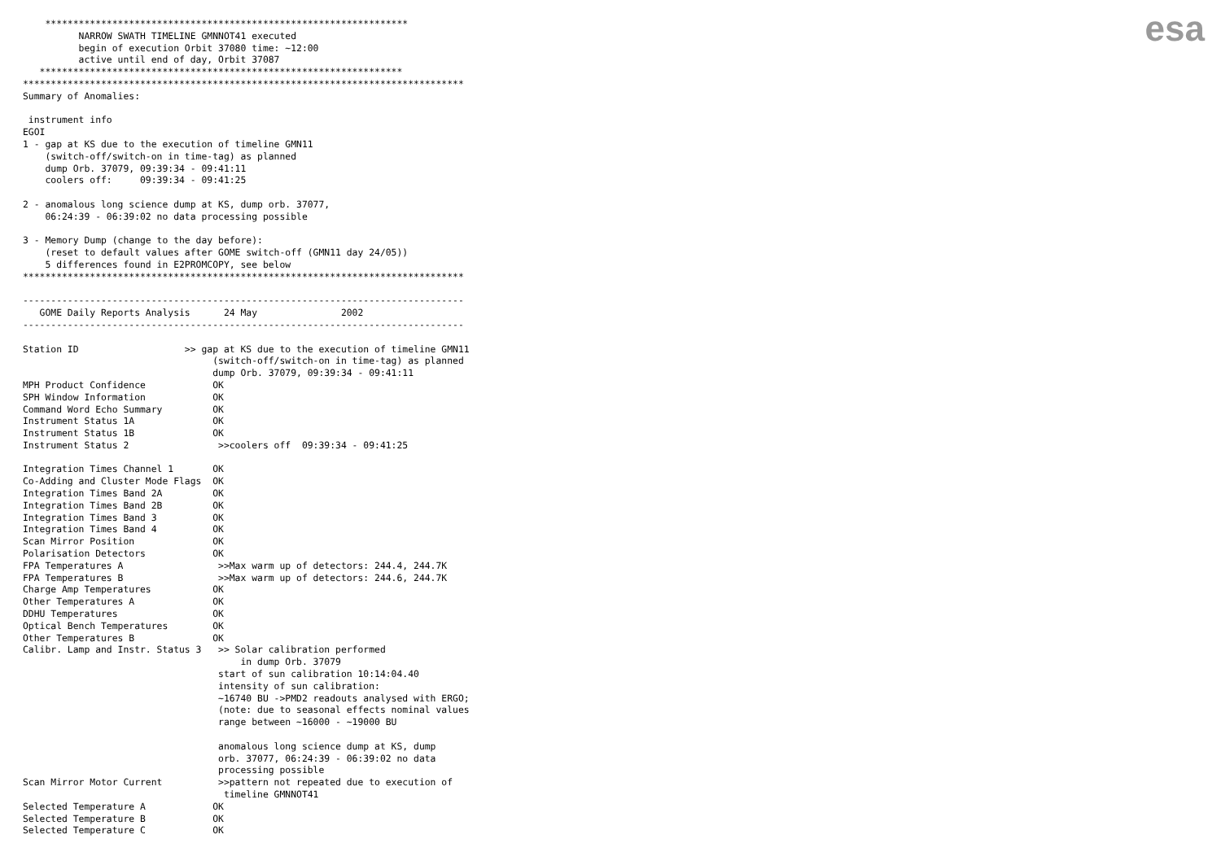esa
    *****************************************************************
          NARROW SWATH TIMELINE GMNNOT41 executed
          begin of execution Orbit 37080 time: ~12:00
          active until end of day, Orbit 37087
   *****************************************************************
*******************************************************************************
Summary of Anomalies:

 instrument info
EGOI
1 - gap at KS due to the execution of timeline GMN11
    (switch-off/switch-on in time-tag) as planned
    dump Orb. 37079, 09:39:34 - 09:41:11
    coolers off:     09:39:34 - 09:41:25

2 - anomalous long science dump at KS, dump orb. 37077,
    06:24:39 - 06:39:02 no data processing possible

3 - Memory Dump (change to the day before):
    (reset to default values after GOME switch-off (GMN11 day 24/05))
    5 differences found in E2PROMCOPY, see below
*******************************************************************************

-------------------------------------------------------------------------------
   GOME Daily Reports Analysis      24 May               2002
-------------------------------------------------------------------------------

Station ID                   >> gap at KS due to the execution of timeline GMN11
                                  (switch-off/switch-on in time-tag) as planned
                                  dump Orb. 37079, 09:39:34 - 09:41:11
MPH Product Confidence            OK
SPH Window Information            OK
Command Word Echo Summary         OK
Instrument Status 1A              OK
Instrument Status 1B              OK
Instrument Status 2                >>coolers off  09:39:34 - 09:41:25

Integration Times Channel 1       OK
Co-Adding and Cluster Mode Flags  OK
Integration Times Band 2A         OK
Integration Times Band 2B         OK
Integration Times Band 3          OK
Integration Times Band 4          OK
Scan Mirror Position              OK
Polarisation Detectors            OK
FPA Temperatures A                 >>Max warm up of detectors: 244.4, 244.7K
FPA Temperatures B                 >>Max warm up of detectors: 244.6, 244.7K
Charge Amp Temperatures           OK
Other Temperatures A              OK
DDHU Temperatures                 OK
Optical Bench Temperatures        OK
Other Temperatures B              OK
Calibr. Lamp and Instr. Status 3   >> Solar calibration performed
                                       in dump Orb. 37079
                                   start of sun calibration 10:14:04.40
                                   intensity of sun calibration:
                                   ~16740 BU ->PMD2 readouts analysed with ERGO;
                                   (note: due to seasonal effects nominal values
                                   range between ~16000 - ~19000 BU

                                   anomalous long science dump at KS, dump
                                   orb. 37077, 06:24:39 - 06:39:02 no data
                                   processing possible
Scan Mirror Motor Current          >>pattern not repeated due to execution of
                                    timeline GMNNOT41
Selected Temperature A            OK
Selected Temperature B            OK
Selected Temperature C            OK